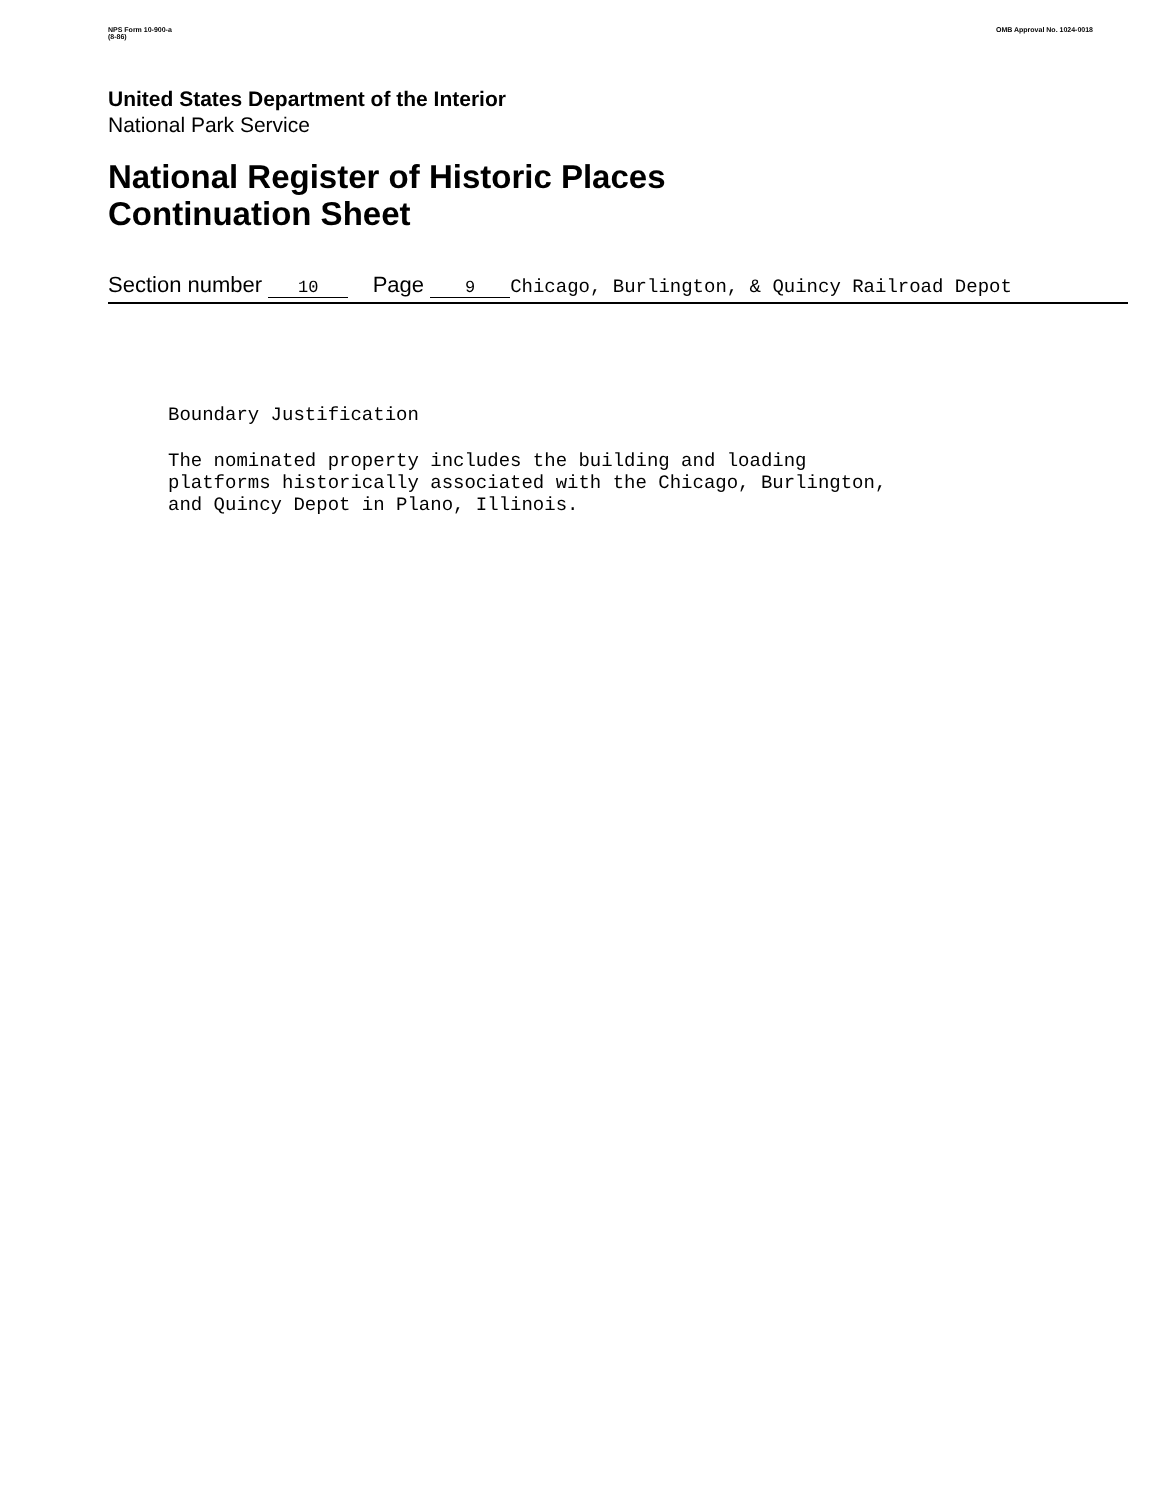NPS Form 10-900-a
(8-86)
OMB Approval No. 1024-0018
United States Department of the Interior
National Park Service
National Register of Historic Places
Continuation Sheet
Section number 10 Page 9 Chicago, Burlington, & Quincy Railroad Depot
Boundary Justification
The nominated property includes the building and loading
platforms historically associated with the Chicago, Burlington,
and Quincy Depot in Plano, Illinois.